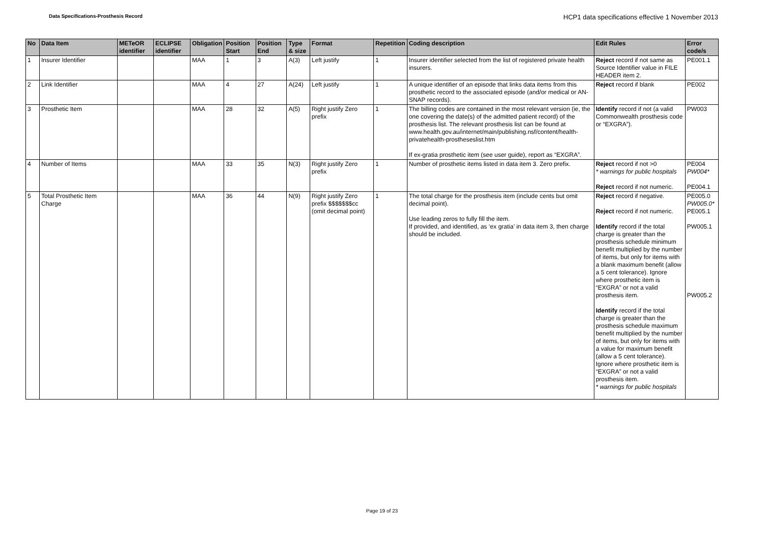Data Specifications-Prosthesis Record
HCP1 data specifications effective 1 November 2013
| No | Data Item | METeOR identifier | ECLIPSE identifier | Obligation | Position Start | Position End | Type & size | Format | Repetition | Coding description | Edit Rules | Error code/s |
| --- | --- | --- | --- | --- | --- | --- | --- | --- | --- | --- | --- | --- |
| 1 | Insurer Identifier | | | MAA | 1 | 3 | A(3) | Left justify | 1 | Insurer identifier selected from the list of registered private health insurers. | Reject record if not same as Source Identifier value in FILE HEADER item 2. | PE001.1 |
| 2 | Link Identifier | | | MAA | 4 | 27 | A(24) | Left justify | 1 | A unique identifier of an episode that links data items from this prosthetic record to the associated episode (and/or medical or AN-SNAP records). | Reject record if blank | PE002 |
| 3 | Prosthetic Item | | | MAA | 28 | 32 | A(5) | Right justify Zero prefix | 1 | The billing codes are contained in the most relevant version (ie, the one covering the date(s) of the admitted patient record) of the prosthesis list. The relevant prosthesis list can be found at www.health.gov.au/internet/main/publishing.nsf/content/health-privatehealth-prostheseslist.htm If ex-gratia prosthetic item (see user guide), report as “EXGRA”. | Identify record if not (a valid Commonwealth prosthesis code or “EXGRA”). | PW003 |
| 4 | Number of Items | | | MAA | 33 | 35 | N(3) | Right justify Zero prefix | 1 | Number of prosthetic items listed in data item 3. Zero prefix. | Reject record if not >0 * warnings for public hospitals Reject record if not numeric. | PE004 PW004* PE004.1 |
| 5 | Total Prosthetic Item Charge | | | MAA | 36 | 44 | N(9) | Right justify Zero prefix $$$$$$$cc (omit decimal point) | 1 | The total charge for the prosthesis item (include cents but omit decimal point). Use leading zeros to fully fill the item. If provided, and identified, as ‘ex gratia’ in data item 3, then charge should be included. | Reject record if negative. Reject record if not numeric. Identify record if the total charge is greater than the prosthesis schedule minimum benefit multiplied by the number of items, but only for items with a blank maximum benefit (allow a 5 cent tolerance). Ignore where prosthetic item is “EXGRA” or not a valid prosthesis item. Identify record if the total charge is greater than the prosthesis schedule maximum benefit multiplied by the number of items, but only for items with a value for maximum benefit (allow a 5 cent tolerance). Ignore where prosthetic item is “EXGRA” or not a valid prosthesis item. * warnings for public hospitals | PE005.0 PW005.0* PE005.1 PW005.1 PW005.2 |
Page 19 of 23